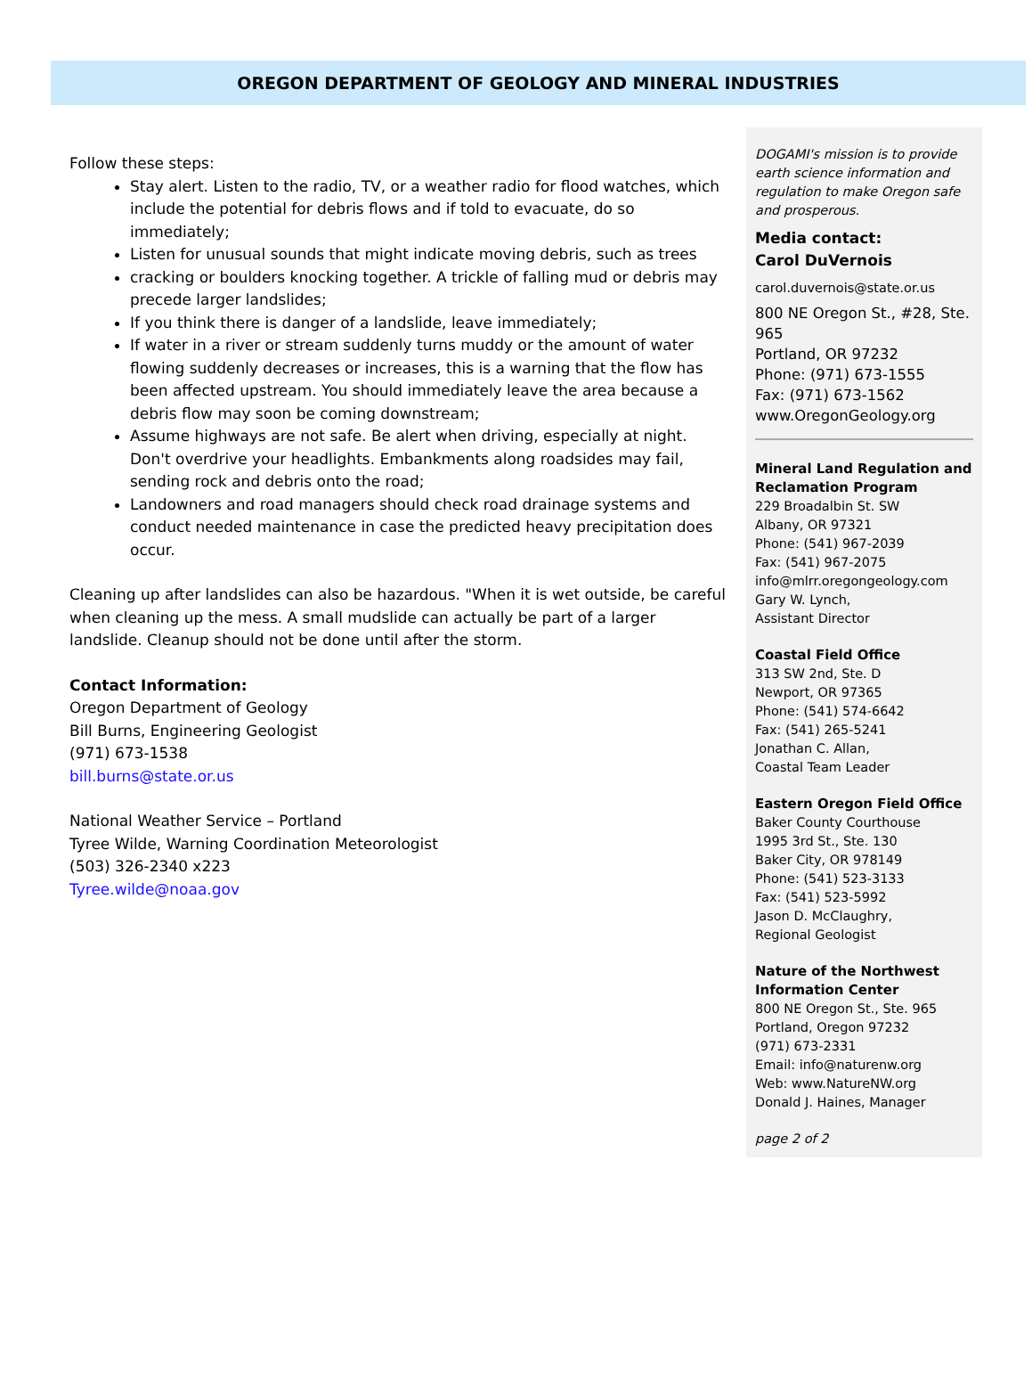OREGON DEPARTMENT OF GEOLOGY AND MINERAL INDUSTRIES
Follow these steps:
Stay alert. Listen to the radio, TV, or a weather radio for flood watches, which include the potential for debris flows and if told to evacuate, do so immediately;
Listen for unusual sounds that might indicate moving debris, such as trees
cracking or boulders knocking together. A trickle of falling mud or debris may precede larger landslides;
If you think there is danger of a landslide, leave immediately;
If water in a river or stream suddenly turns muddy or the amount of water flowing suddenly decreases or increases, this is a warning that the flow has been affected upstream. You should immediately leave the area because a debris flow may soon be coming downstream;
Assume highways are not safe. Be alert when driving, especially at night. Don't overdrive your headlights. Embankments along roadsides may fail, sending rock and debris onto the road;
Landowners and road managers should check road drainage systems and conduct needed maintenance in case the predicted heavy precipitation does occur.
Cleaning up after landslides can also be hazardous. "When it is wet outside, be careful when cleaning up the mess. A small mudslide can actually be part of a larger landslide. Cleanup should not be done until after the storm.
Contact Information:
Oregon Department of Geology
Bill Burns, Engineering Geologist
(971) 673-1538
bill.burns@state.or.us
National Weather Service – Portland
Tyree Wilde, Warning Coordination Meteorologist
(503) 326-2340 x223
Tyree.wilde@noaa.gov
DOGAMI's mission is to provide earth science information and regulation to make Oregon safe and prosperous.
Media contact:
Carol DuVernois
carol.duvernois@state.or.us
800 NE Oregon St., #28, Ste. 965
Portland, OR 97232
Phone: (971) 673-1555
Fax: (971) 673-1562
www.OregonGeology.org
Mineral Land Regulation and Reclamation Program
229 Broadalbin St. SW
Albany, OR 97321
Phone: (541) 967-2039
Fax: (541) 967-2075
info@mlrr.oregongeology.com
Gary W. Lynch,
Assistant Director
Coastal Field Office
313 SW 2nd, Ste. D
Newport, OR 97365
Phone: (541) 574-6642
Fax: (541) 265-5241
Jonathan C. Allan,
Coastal Team Leader
Eastern Oregon Field Office
Baker County Courthouse
1995 3rd St., Ste. 130
Baker City, OR 978149
Phone: (541) 523-3133
Fax: (541) 523-5992
Jason D. McClaughry,
Regional Geologist
Nature of the Northwest Information Center
800 NE Oregon St., Ste. 965
Portland, Oregon 97232
(971) 673-2331
Email: info@naturenw.org
Web: www.NatureNW.org
Donald J. Haines, Manager
page 2 of 2